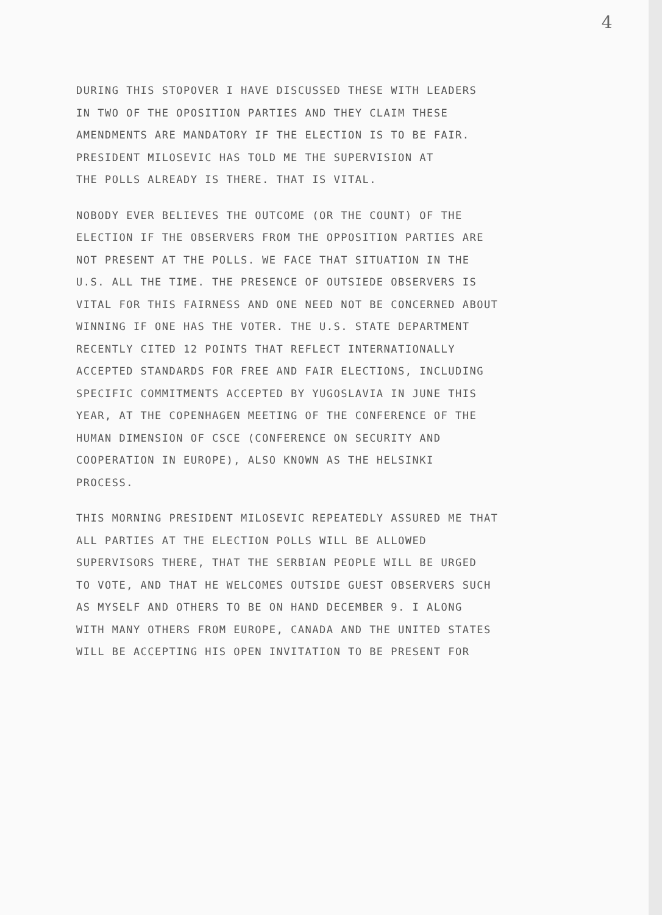4
DURING THIS STOPOVER I HAVE DISCUSSED THESE WITH LEADERS
IN TWO OF THE OPOSITION PARTIES AND THEY CLAIM THESE
AMENDMENTS ARE MANDATORY IF THE ELECTION IS TO BE FAIR.
PRESIDENT MILOSEVIC HAS TOLD ME THE SUPERVISION AT
THE POLLS ALREADY IS THERE. THAT IS VITAL.
NOBODY EVER BELIEVES THE OUTCOME (OR THE COUNT) OF THE
ELECTION IF THE OBSERVERS FROM THE OPPOSITION PARTIES ARE
NOT PRESENT AT THE POLLS. WE FACE THAT SITUATION IN THE
U.S. ALL THE TIME. THE PRESENCE OF OUTSIEDE OBSERVERS IS
VITAL FOR THIS FAIRNESS AND ONE NEED NOT BE CONCERNED ABOUT
WINNING IF ONE HAS THE VOTER. THE U.S. STATE DEPARTMENT
RECENTLY CITED 12 POINTS THAT REFLECT INTERNATIONALLY
ACCEPTED STANDARDS FOR FREE AND FAIR ELECTIONS, INCLUDING
SPECIFIC COMMITMENTS ACCEPTED BY YUGOSLAVIA IN JUNE THIS
YEAR, AT THE COPENHAGEN MEETING OF THE CONFERENCE OF THE
HUMAN DIMENSION OF CSCE (CONFERENCE ON SECURITY AND
COOPERATION IN EUROPE), ALSO KNOWN AS THE HELSINKI
PROCESS.
THIS MORNING PRESIDENT MILOSEVIC REPEATEDLY ASSURED ME THAT
ALL PARTIES AT THE ELECTION POLLS WILL BE ALLOWED
SUPERVISORS THERE, THAT THE SERBIAN PEOPLE WILL BE URGED
TO VOTE, AND THAT HE WELCOMES OUTSIDE GUEST OBSERVERS SUCH
AS MYSELF AND OTHERS TO BE ON HAND DECEMBER 9. I ALONG
WITH MANY OTHERS FROM EUROPE, CANADA AND THE UNITED STATES
WILL BE ACCEPTING HIS OPEN INVITATION TO BE PRESENT FOR